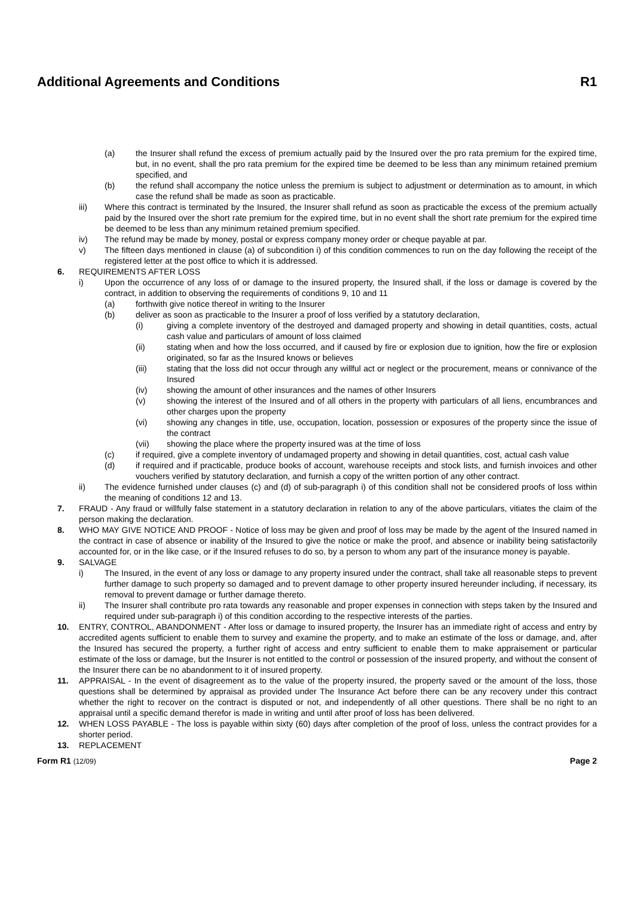Additional Agreements and Conditions R1
(a) the Insurer shall refund the excess of premium actually paid by the Insured over the pro rata premium for the expired time, but, in no event, shall the pro rata premium for the expired time be deemed to be less than any minimum retained premium specified, and
(b) the refund shall accompany the notice unless the premium is subject to adjustment or determination as to amount, in which case the refund shall be made as soon as practicable.
iii) Where this contract is terminated by the Insured, the Insurer shall refund as soon as practicable the excess of the premium actually paid by the Insured over the short rate premium for the expired time, but in no event shall the short rate premium for the expired time be deemed to be less than any minimum retained premium specified.
iv) The refund may be made by money, postal or express company money order or cheque payable at par.
v) The fifteen days mentioned in clause (a) of subcondition i) of this condition commences to run on the day following the receipt of the registered letter at the post office to which it is addressed.
6. REQUIREMENTS AFTER LOSS
i) Upon the occurrence of any loss of or damage to the insured property, the Insured shall, if the loss or damage is covered by the contract, in addition to observing the requirements of conditions 9, 10 and 11
(a) forthwith give notice thereof in writing to the Insurer
(b) deliver as soon as practicable to the Insurer a proof of loss verified by a statutory declaration,
(i) giving a complete inventory of the destroyed and damaged property and showing in detail quantities, costs, actual cash value and particulars of amount of loss claimed
(ii) stating when and how the loss occurred, and if caused by fire or explosion due to ignition, how the fire or explosion originated, so far as the Insured knows or believes
(iii) stating that the loss did not occur through any willful act or neglect or the procurement, means or connivance of the Insured
(iv) showing the amount of other insurances and the names of other Insurers
(v) showing the interest of the Insured and of all others in the property with particulars of all liens, encumbrances and other charges upon the property
(vi) showing any changes in title, use, occupation, location, possession or exposures of the property since the issue of the contract
(vii) showing the place where the property insured was at the time of loss
(c) if required, give a complete inventory of undamaged property and showing in detail quantities, cost, actual cash value
(d) if required and if practicable, produce books of account, warehouse receipts and stock lists, and furnish invoices and other vouchers verified by statutory declaration, and furnish a copy of the written portion of any other contract.
ii) The evidence furnished under clauses (c) and (d) of sub-paragraph i) of this condition shall not be considered proofs of loss within the meaning of conditions 12 and 13.
7. FRAUD - Any fraud or willfully false statement in a statutory declaration in relation to any of the above particulars, vitiates the claim of the person making the declaration.
8. WHO MAY GIVE NOTICE AND PROOF - Notice of loss may be given and proof of loss may be made by the agent of the Insured named in the contract in case of absence or inability of the Insured to give the notice or make the proof, and absence or inability being satisfactorily accounted for, or in the like case, or if the Insured refuses to do so, by a person to whom any part of the insurance money is payable.
9. SALVAGE
i) The Insured, in the event of any loss or damage to any property insured under the contract, shall take all reasonable steps to prevent further damage to such property so damaged and to prevent damage to other property insured hereunder including, if necessary, its removal to prevent damage or further damage thereto.
ii) The Insurer shall contribute pro rata towards any reasonable and proper expenses in connection with steps taken by the Insured and required under sub-paragraph i) of this condition according to the respective interests of the parties.
10. ENTRY, CONTROL, ABANDONMENT - After loss or damage to insured property, the Insurer has an immediate right of access and entry by accredited agents sufficient to enable them to survey and examine the property, and to make an estimate of the loss or damage, and, after the Insured has secured the property, a further right of access and entry sufficient to enable them to make appraisement or particular estimate of the loss or damage, but the Insurer is not entitled to the control or possession of the insured property, and without the consent of the Insurer there can be no abandonment to it of insured property.
11. APPRAISAL - In the event of disagreement as to the value of the property insured, the property saved or the amount of the loss, those questions shall be determined by appraisal as provided under The Insurance Act before there can be any recovery under this contract whether the right to recover on the contract is disputed or not, and independently of all other questions. There shall be no right to an appraisal until a specific demand therefor is made in writing and until after proof of loss has been delivered.
12. WHEN LOSS PAYABLE - The loss is payable within sixty (60) days after completion of the proof of loss, unless the contract provides for a shorter period.
13. REPLACEMENT
Form R1 (12/09) Page 2